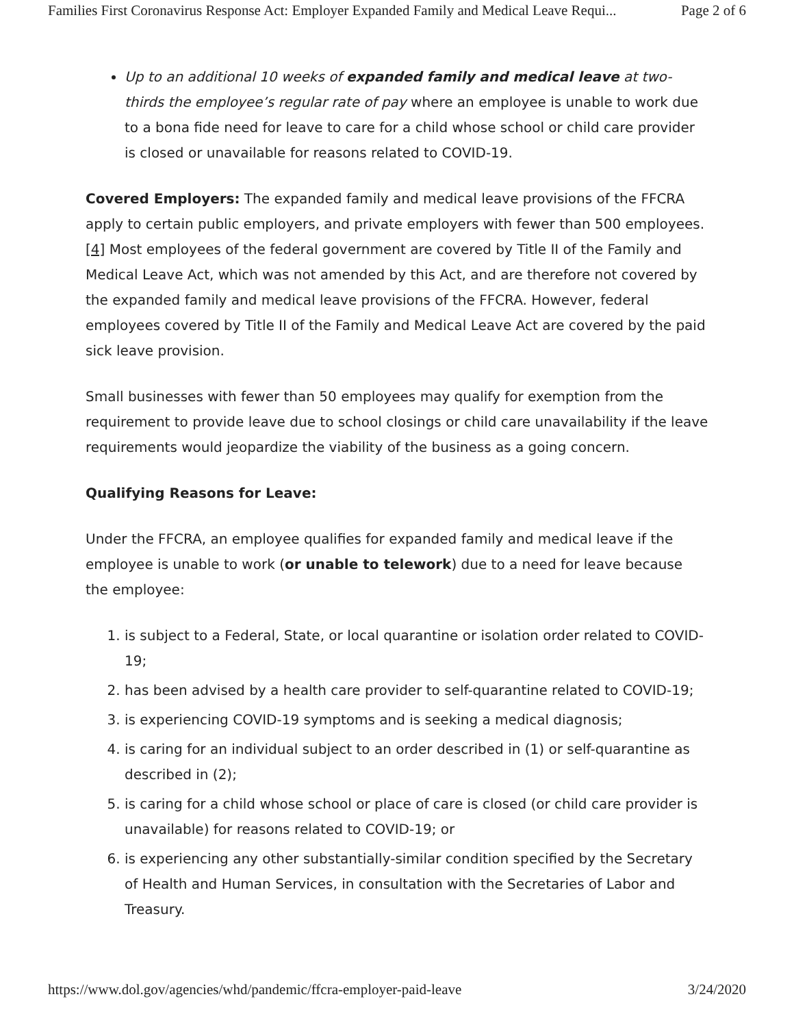Families First Coronavirus Response Act: Employer Expanded Family and Medical Leave Requi... Page 2 of 6
Up to an additional 10 weeks of expanded family and medical leave at two-thirds the employee’s regular rate of pay where an employee is unable to work due to a bona fide need for leave to care for a child whose school or child care provider is closed or unavailable for reasons related to COVID-19.
Covered Employers: The expanded family and medical leave provisions of the FFCRA apply to certain public employers, and private employers with fewer than 500 employees. [4] Most employees of the federal government are covered by Title II of the Family and Medical Leave Act, which was not amended by this Act, and are therefore not covered by the expanded family and medical leave provisions of the FFCRA. However, federal employees covered by Title II of the Family and Medical Leave Act are covered by the paid sick leave provision.
Small businesses with fewer than 50 employees may qualify for exemption from the requirement to provide leave due to school closings or child care unavailability if the leave requirements would jeopardize the viability of the business as a going concern.
Qualifying Reasons for Leave:
Under the FFCRA, an employee qualifies for expanded family and medical leave if the employee is unable to work (or unable to telework) due to a need for leave because the employee:
1. is subject to a Federal, State, or local quarantine or isolation order related to COVID-19;
2. has been advised by a health care provider to self-quarantine related to COVID-19;
3. is experiencing COVID-19 symptoms and is seeking a medical diagnosis;
4. is caring for an individual subject to an order described in (1) or self-quarantine as described in (2);
5. is caring for a child whose school or place of care is closed (or child care provider is unavailable) for reasons related to COVID-19; or
6. is experiencing any other substantially-similar condition specified by the Secretary of Health and Human Services, in consultation with the Secretaries of Labor and Treasury.
https://www.dol.gov/agencies/whd/pandemic/ffcra-employer-paid-leave 3/24/2020